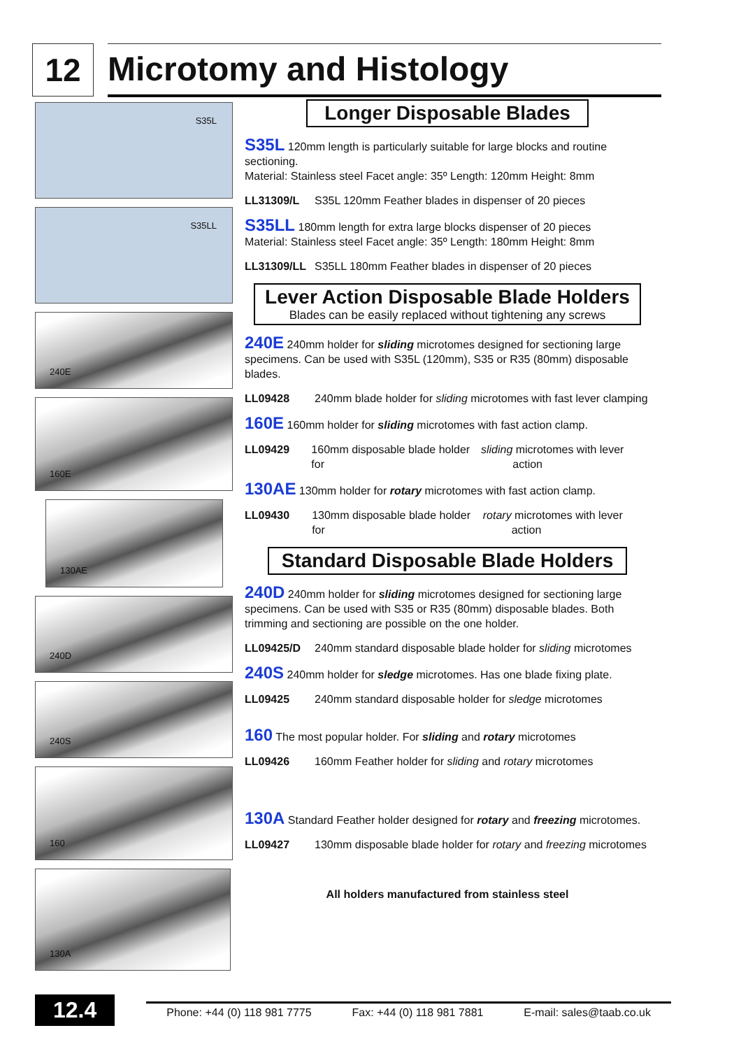12
Microtomy and Histology
S35L
S35LL
240E
160E
130AE
240D
240S
160
130A
Longer Disposable Blades
S35L 120mm length is particularly suitable for large blocks and routine sectioning.
Material: Stainless steel Facet angle: 35º Length: 120mm Height: 8mm
LL31309/L S35L 120mm Feather blades in dispenser of 20 pieces
S35LL 180mm length for extra large blocks dispenser of 20 pieces
Material: Stainless steel Facet angle: 35º Length: 180mm Height: 8mm
LL31309/LL S35LL 180mm Feather blades in dispenser of 20 pieces
Lever Action Disposable Blade Holders
Blades can be easily replaced without tightening any screws
240E 240mm holder for sliding microtomes designed for sectioning large specimens. Can be used with S35L (120mm), S35 or R35 (80mm) disposable blades.
LL09428 240mm blade holder for sliding microtomes with fast lever clamping
160E 160mm holder for sliding microtomes with fast action clamp.
LL09429 160mm disposable blade holder for sliding microtomes with lever action
130AE 130mm holder for rotary microtomes with fast action clamp.
LL09430 130mm disposable blade holder for rotary microtomes with lever action
Standard Disposable Blade Holders
240D 240mm holder for sliding microtomes designed for sectioning large specimens. Can be used with S35 or R35 (80mm) disposable blades. Both trimming and sectioning are possible on the one holder.
LL09425/D 240mm standard disposable blade holder for sliding microtomes
240S 240mm holder for sledge microtomes. Has one blade fixing plate.
LL09425 240mm standard disposable holder for sledge microtomes
160 The most popular holder. For sliding and rotary microtomes
LL09426 160mm Feather holder for sliding and rotary microtomes
130A Standard Feather holder designed for rotary and freezing microtomes.
LL09427 130mm disposable blade holder for rotary and freezing microtomes
All holders manufactured from stainless steel
12.4
Phone: +44 (0) 118 981 7775 Fax: +44 (0) 118 981 7881 E-mail: sales@taab.co.uk